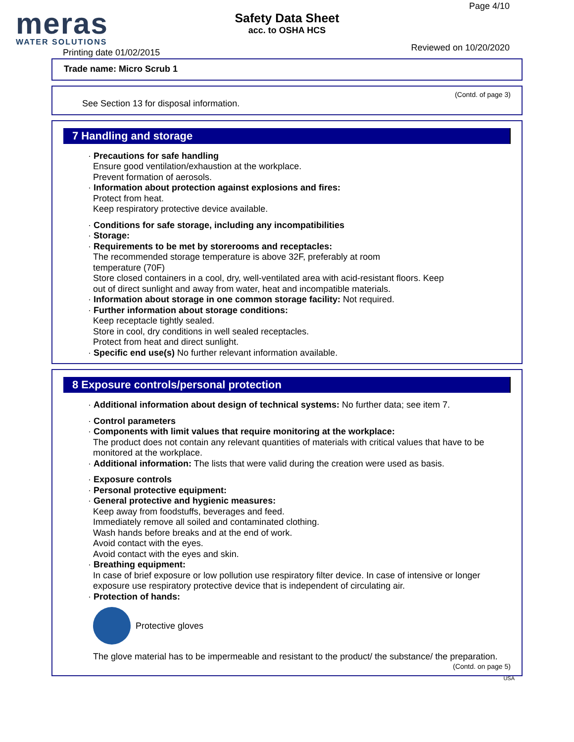meras
WATER SOLUTIONS
Printing date 01/02/2015
Safety Data Sheet
acc. to OSHA HCS
Page 4/10
Reviewed on 10/20/2020
Trade name: Micro Scrub 1
(Contd. of page 3)
See Section 13 for disposal information.
7 Handling and storage
· Precautions for safe handling
Ensure good ventilation/exhaustion at the workplace.
Prevent formation of aerosols.
· Information about protection against explosions and fires:
Protect from heat.
Keep respiratory protective device available.
· Conditions for safe storage, including any incompatibilities
· Storage:
· Requirements to be met by storerooms and receptacles:
The recommended storage temperature is above 32F, preferably at room
temperature (70F)
Store closed containers in a cool, dry, well-ventilated area with acid-resistant floors. Keep
out of direct sunlight and away from water, heat and incompatible materials.
· Information about storage in one common storage facility: Not required.
· Further information about storage conditions:
Keep receptacle tightly sealed.
Store in cool, dry conditions in well sealed receptacles.
Protect from heat and direct sunlight.
· Specific end use(s) No further relevant information available.
8 Exposure controls/personal protection
· Additional information about design of technical systems: No further data; see item 7.
· Control parameters
· Components with limit values that require monitoring at the workplace:
The product does not contain any relevant quantities of materials with critical values that have to be monitored at the workplace.
· Additional information: The lists that were valid during the creation were used as basis.
· Exposure controls
· Personal protective equipment:
· General protective and hygienic measures:
Keep away from foodstuffs, beverages and feed.
Immediately remove all soiled and contaminated clothing.
Wash hands before breaks and at the end of work.
Avoid contact with the eyes.
Avoid contact with the eyes and skin.
· Breathing equipment:
In case of brief exposure or low pollution use respiratory filter device. In case of intensive or longer exposure use respiratory protective device that is independent of circulating air.
· Protection of hands:
Protective gloves
The glove material has to be impermeable and resistant to the product/ the substance/ the preparation.
(Contd. on page 5)
USA